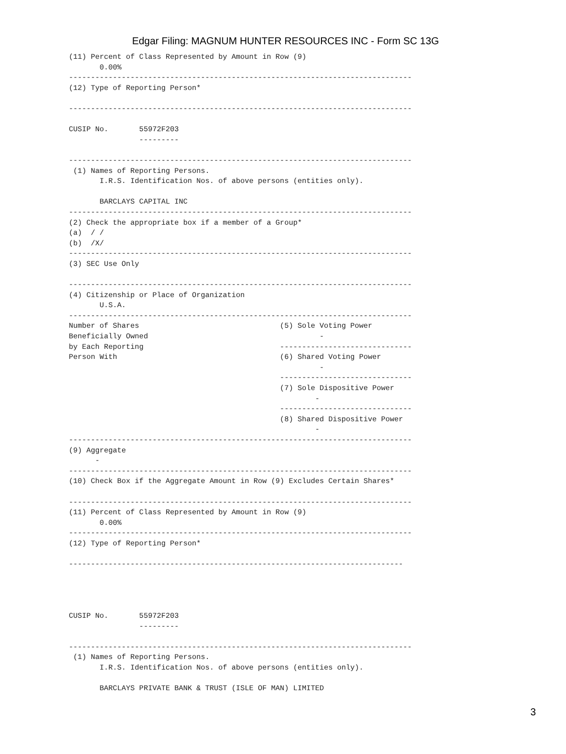Edgar Filing: MAGNUM HUNTER RESOURCES INC - Form SC 13G
(11) Percent of Class Represented by Amount in Row (9)
       0.00%
------------------------------------------------------------------------------
(12) Type of Reporting Person*

------------------------------------------------------------------------------

CUSIP No.       55972F203
                ---------

------------------------------------------------------------------------------
 (1) Names of Reporting Persons.
       I.R.S. Identification Nos. of above persons (entities only).

       BARCLAYS CAPITAL INC
------------------------------------------------------------------------------
(2) Check the appropriate box if a member of a Group*
(a)  / /
(b)  /X/
------------------------------------------------------------------------------
(3) SEC Use Only

------------------------------------------------------------------------------
(4) Citizenship or Place of Organization
       U.S.A.
------------------------------------------------------------------------------
Number of Shares                                (5) Sole Voting Power
Beneficially Owned                                       -
by Each Reporting                               ------------------------------
Person With                                     (6) Shared Voting Power
                                                         -
                                                ------------------------------
                                                (7) Sole Dispositive Power
                                                        -
                                                ------------------------------
                                                (8) Shared Dispositive Power
                                                        -
------------------------------------------------------------------------------
(9) Aggregate
      -
------------------------------------------------------------------------------
(10) Check Box if the Aggregate Amount in Row (9) Excludes Certain Shares*

------------------------------------------------------------------------------
(11) Percent of Class Represented by Amount in Row (9)
       0.00%
------------------------------------------------------------------------------
(12) Type of Reporting Person*

----------------------------------------------------------------------------




CUSIP No.       55972F203
                ---------

------------------------------------------------------------------------------
 (1) Names of Reporting Persons.
       I.R.S. Identification Nos. of above persons (entities only).

       BARCLAYS PRIVATE BANK & TRUST (ISLE OF MAN) LIMITED
3